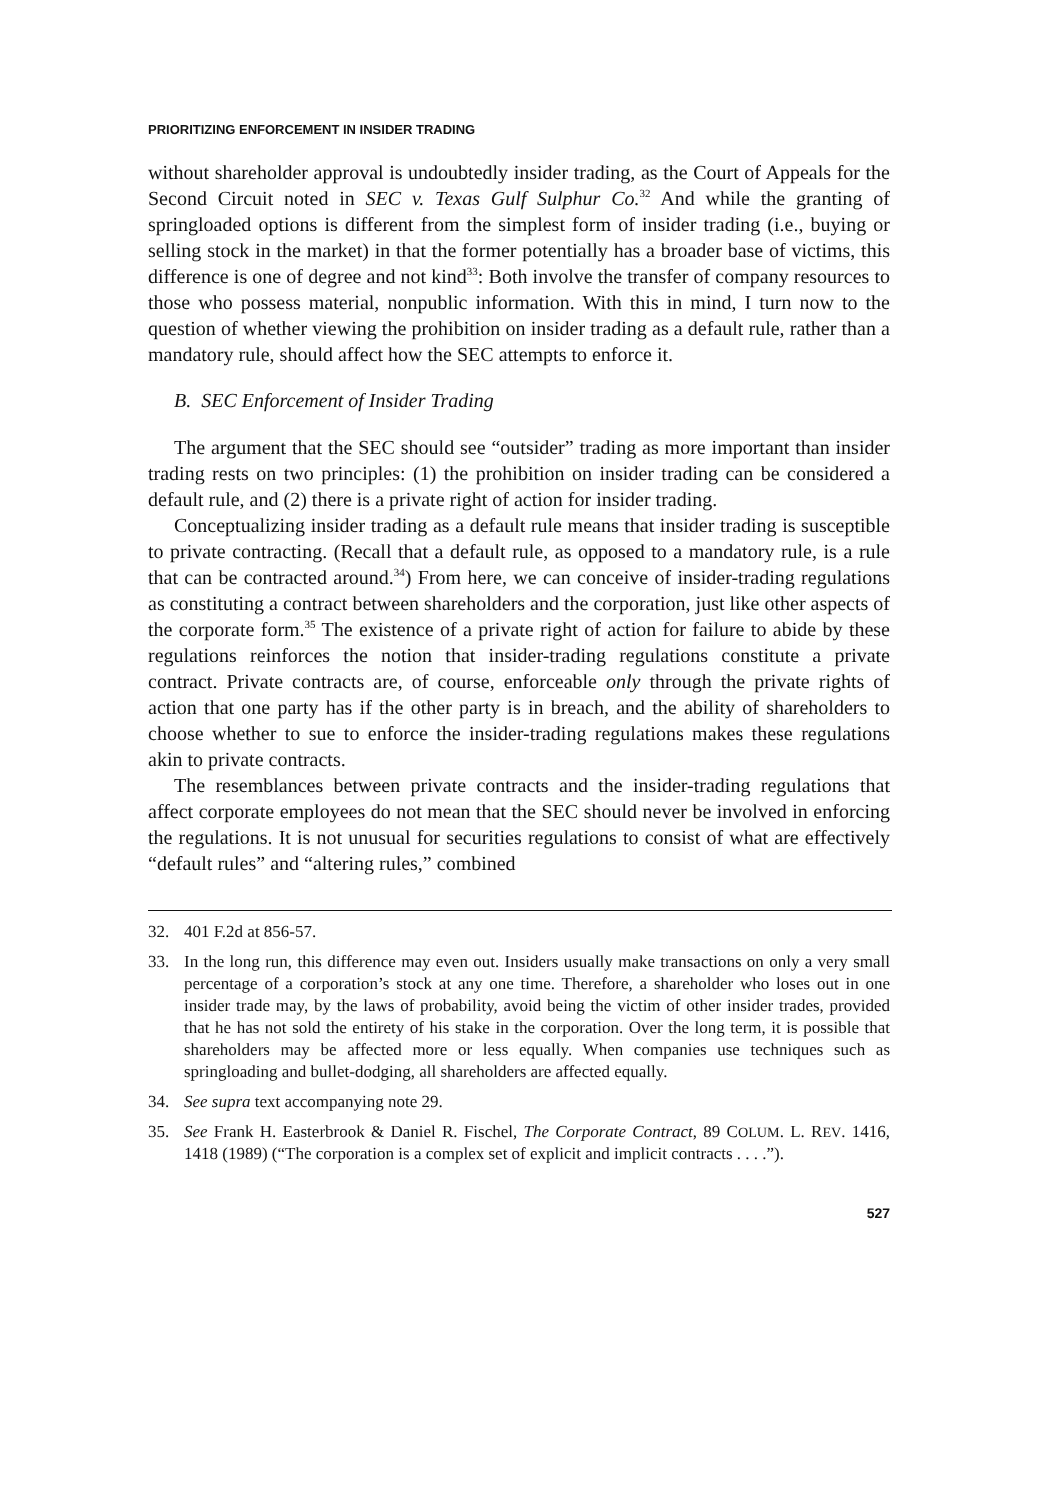PRIORITIZING ENFORCEMENT IN INSIDER TRADING
without shareholder approval is undoubtedly insider trading, as the Court of Appeals for the Second Circuit noted in SEC v. Texas Gulf Sulphur Co.<sup>32</sup> And while the granting of springloaded options is different from the simplest form of insider trading (i.e., buying or selling stock in the market) in that the former potentially has a broader base of victims, this difference is one of degree and not kind<sup>33</sup>: Both involve the transfer of company resources to those who possess material, nonpublic information. With this in mind, I turn now to the question of whether viewing the prohibition on insider trading as a default rule, rather than a mandatory rule, should affect how the SEC attempts to enforce it.
B. SEC Enforcement of Insider Trading
The argument that the SEC should see “outsider” trading as more important than insider trading rests on two principles: (1) the prohibition on insider trading can be considered a default rule, and (2) there is a private right of action for insider trading.
Conceptualizing insider trading as a default rule means that insider trading is susceptible to private contracting. (Recall that a default rule, as opposed to a mandatory rule, is a rule that can be contracted around.<sup>34</sup>) From here, we can conceive of insider-trading regulations as constituting a contract between shareholders and the corporation, just like other aspects of the corporate form.<sup>35</sup> The existence of a private right of action for failure to abide by these regulations reinforces the notion that insider-trading regulations constitute a private contract. Private contracts are, of course, enforceable only through the private rights of action that one party has if the other party is in breach, and the ability of shareholders to choose whether to sue to enforce the insider-trading regulations makes these regulations akin to private contracts.
The resemblances between private contracts and the insider-trading regulations that affect corporate employees do not mean that the SEC should never be involved in enforcing the regulations. It is not unusual for securities regulations to consist of what are effectively “default rules” and “altering rules,” combined
32. 401 F.2d at 856-57.
33. In the long run, this difference may even out. Insiders usually make transactions on only a very small percentage of a corporation’s stock at any one time. Therefore, a shareholder who loses out in one insider trade may, by the laws of probability, avoid being the victim of other insider trades, provided that he has not sold the entirety of his stake in the corporation. Over the long term, it is possible that shareholders may be affected more or less equally. When companies use techniques such as springloading and bullet-dodging, all shareholders are affected equally.
34. See supra text accompanying note 29.
35. See Frank H. Easterbrook & Daniel R. Fischel, The Corporate Contract, 89 COLUM. L. REV. 1416, 1418 (1989) (“The corporation is a complex set of explicit and implicit contracts . . . .”).
527